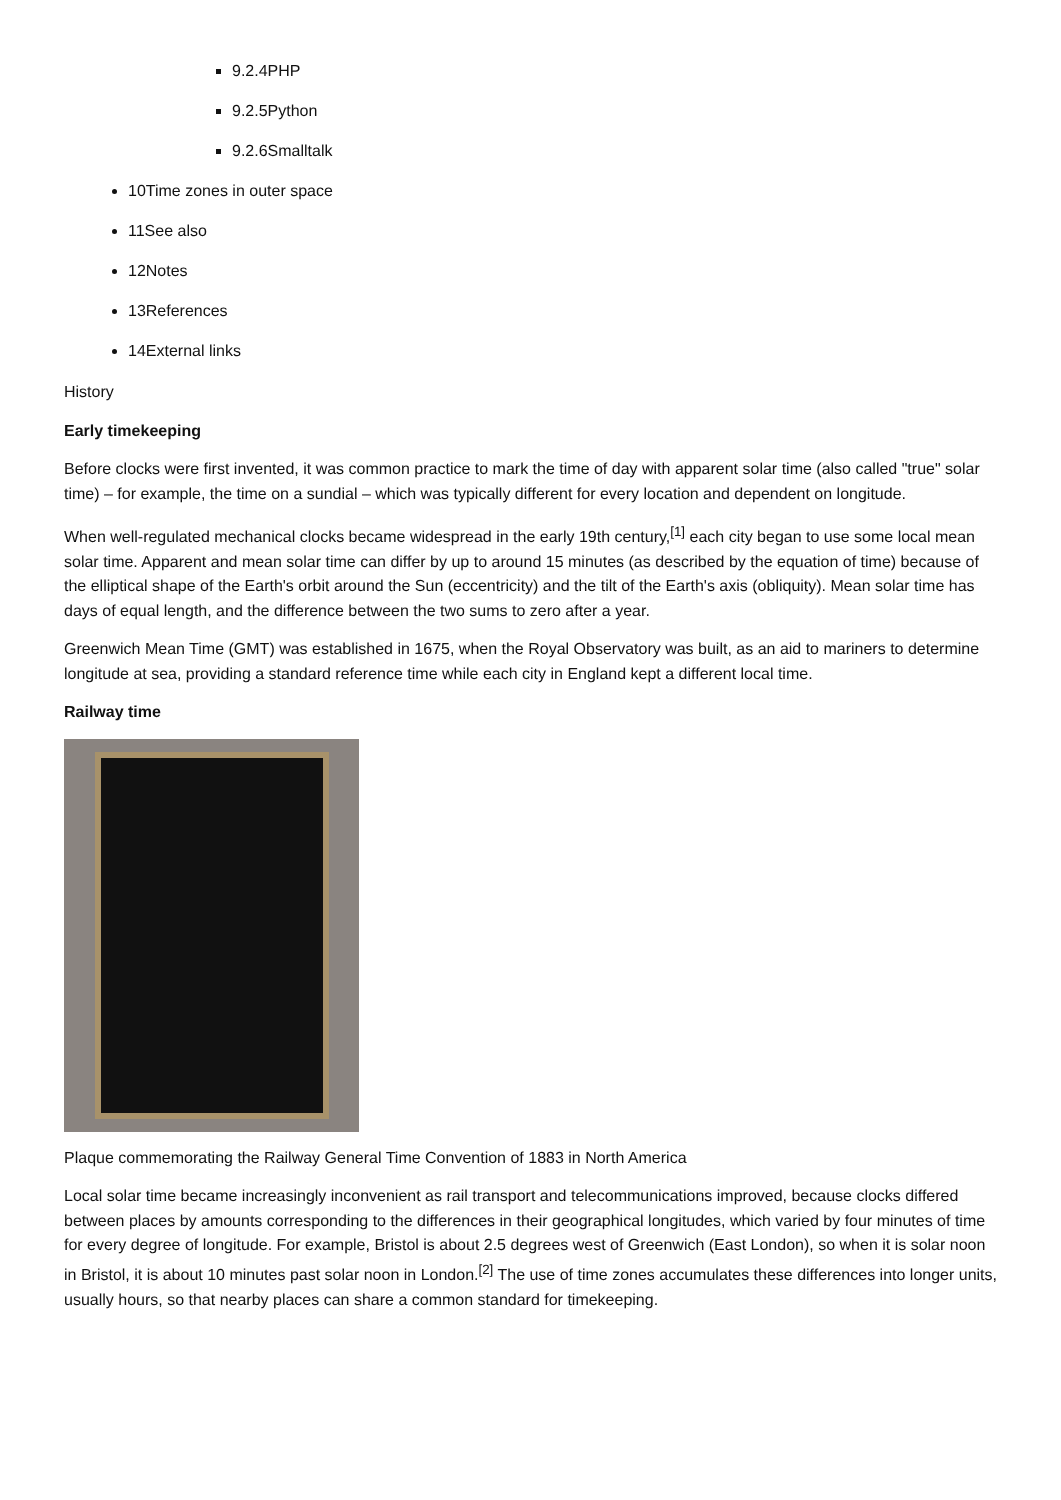9.2.4PHP
9.2.5Python
9.2.6Smalltalk
10Time zones in outer space
11See also
12Notes
13References
14External links
History
Early timekeeping
Before clocks were first invented, it was common practice to mark the time of day with apparent solar time (also called "true" solar time) – for example, the time on a sundial – which was typically different for every location and dependent on longitude.
When well-regulated mechanical clocks became widespread in the early 19th century,<sup>[1]</sup> each city began to use some local mean solar time. Apparent and mean solar time can differ by up to around 15 minutes (as described by the equation of time) because of the elliptical shape of the Earth's orbit around the Sun (eccentricity) and the tilt of the Earth's axis (obliquity). Mean solar time has days of equal length, and the difference between the two sums to zero after a year.
Greenwich Mean Time (GMT) was established in 1675, when the Royal Observatory was built, as an aid to mariners to determine longitude at sea, providing a standard reference time while each city in England kept a different local time.
Railway time
Plaque commemorating the Railway General Time Convention of 1883 in North America
Local solar time became increasingly inconvenient as rail transport and telecommunications improved, because clocks differed between places by amounts corresponding to the differences in their geographical longitudes, which varied by four minutes of time for every degree of longitude. For example, Bristol is about 2.5 degrees west of Greenwich (East London), so when it is solar noon in Bristol, it is about 10 minutes past solar noon in London.<sup>[2]</sup> The use of time zones accumulates these differences into longer units, usually hours, so that nearby places can share a common standard for timekeeping.